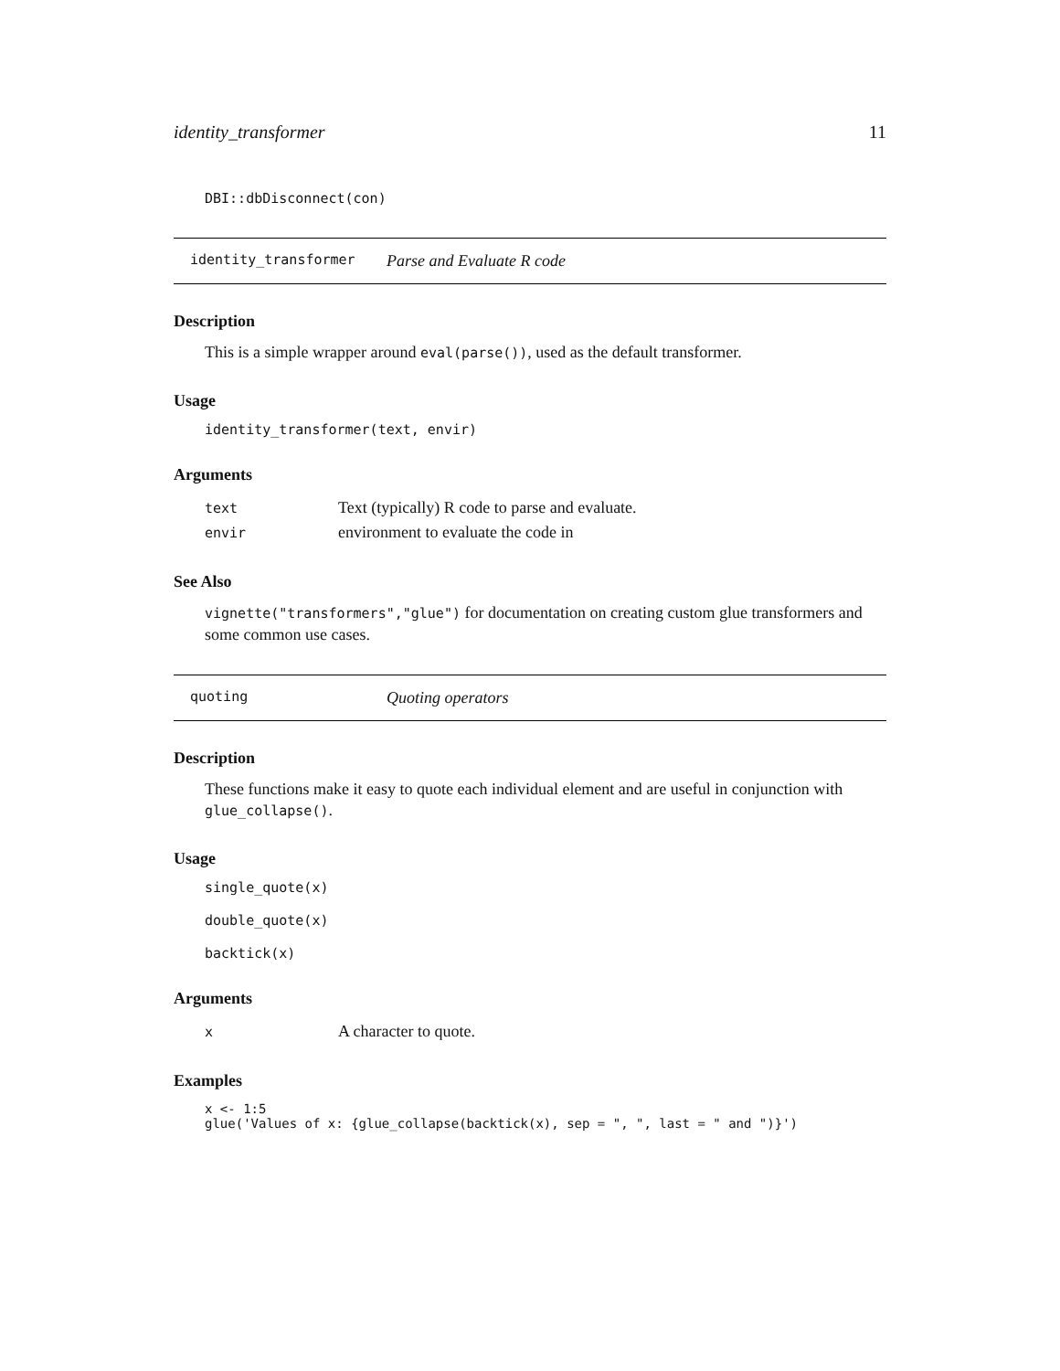identity_transformer 11
DBI::dbDisconnect(con)
identity_transformer Parse and Evaluate R code
Description
This is a simple wrapper around eval(parse()), used as the default transformer.
Usage
identity_transformer(text, envir)
Arguments
| text | Text (typically) R code to parse and evaluate. |
| envir | environment to evaluate the code in |
See Also
vignette("transformers","glue") for documentation on creating custom glue transformers and some common use cases.
quoting Quoting operators
Description
These functions make it easy to quote each individual element and are useful in conjunction with glue_collapse().
Usage
single_quote(x)

double_quote(x)

backtick(x)
Arguments
| x | A character to quote. |
Examples
x <- 1:5
glue('Values of x: {glue_collapse(backtick(x), sep = ", ", last = " and ")}')